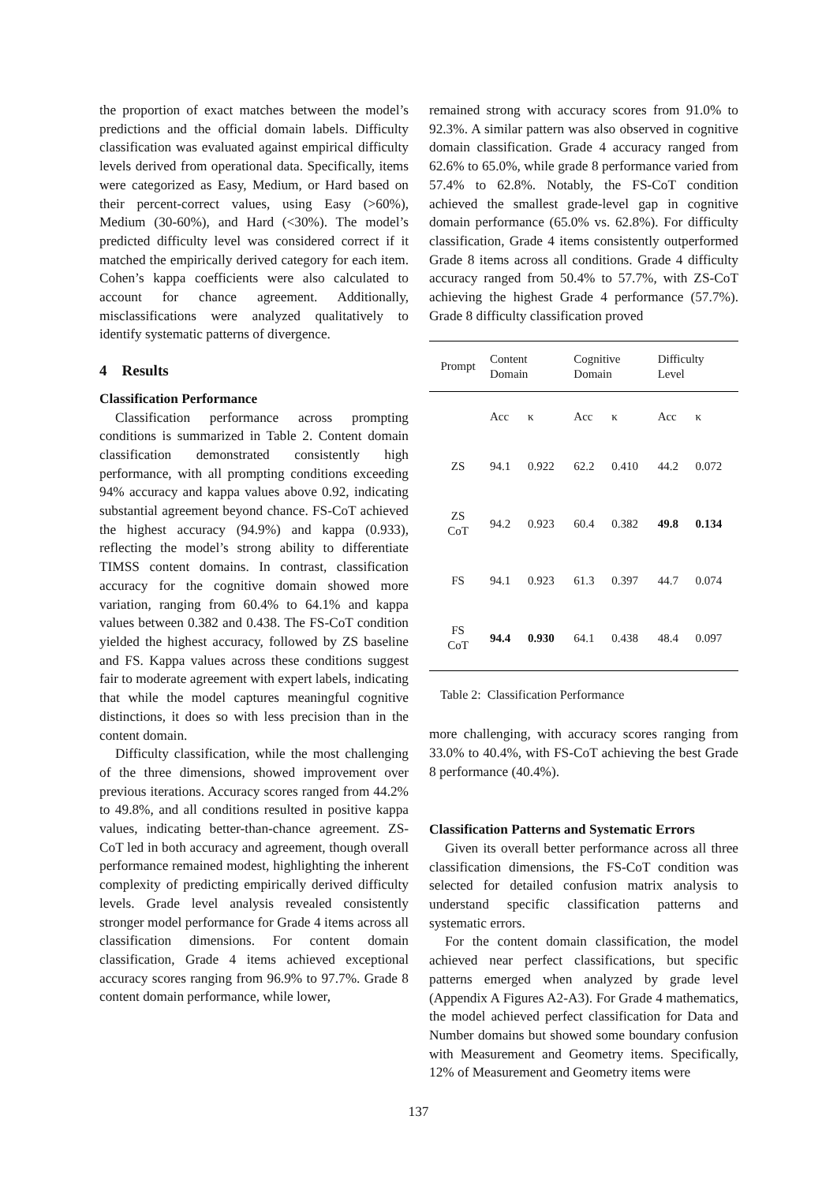the proportion of exact matches between the model’s predictions and the official domain labels. Difficulty classification was evaluated against empirical difficulty levels derived from operational data. Specifically, items were categorized as Easy, Medium, or Hard based on their percent-correct values, using Easy (>60%), Medium (30-60%), and Hard (<30%). The model’s predicted difficulty level was considered correct if it matched the empirically derived category for each item. Cohen’s kappa coefficients were also calculated to account for chance agreement. Additionally, misclassifications were analyzed qualitatively to identify systematic patterns of divergence.
4 Results
Classification Performance
Classification performance across prompting conditions is summarized in Table 2. Content domain classification demonstrated consistently high performance, with all prompting conditions exceeding 94% accuracy and kappa values above 0.92, indicating substantial agreement beyond chance. FS-CoT achieved the highest accuracy (94.9%) and kappa (0.933), reflecting the model’s strong ability to differentiate TIMSS content domains. In contrast, classification accuracy for the cognitive domain showed more variation, ranging from 60.4% to 64.1% and kappa values between 0.382 and 0.438. The FS-CoT condition yielded the highest accuracy, followed by ZS baseline and FS. Kappa values across these conditions suggest fair to moderate agreement with expert labels, indicating that while the model captures meaningful cognitive distinctions, it does so with less precision than in the content domain.
Difficulty classification, while the most challenging of the three dimensions, showed improvement over previous iterations. Accuracy scores ranged from 44.2% to 49.8%, and all conditions resulted in positive kappa values, indicating better-than-chance agreement. ZS-CoT led in both accuracy and agreement, though overall performance remained modest, highlighting the inherent complexity of predicting empirically derived difficulty levels. Grade level analysis revealed consistently stronger model performance for Grade 4 items across all classification dimensions. For content domain classification, Grade 4 items achieved exceptional accuracy scores ranging from 96.9% to 97.7%. Grade 8 content domain performance, while lower,
remained strong with accuracy scores from 91.0% to 92.3%. A similar pattern was also observed in cognitive domain classification. Grade 4 accuracy ranged from 62.6% to 65.0%, while grade 8 performance varied from 57.4% to 62.8%. Notably, the FS-CoT condition achieved the smallest grade-level gap in cognitive domain performance (65.0% vs. 62.8%). For difficulty classification, Grade 4 items consistently outperformed Grade 8 items across all conditions. Grade 4 difficulty accuracy ranged from 50.4% to 57.7%, with ZS-CoT achieving the highest Grade 4 performance (57.7%). Grade 8 difficulty classification proved
| Prompt | Content Domain | | Cognitive Domain | | Difficulty Level | |
| --- | --- | --- | --- | --- | --- | --- |
| | Acc | κ | Acc | κ | Acc | κ |
| ZS | 94.1 | 0.922 | 62.2 | 0.410 | 44.2 | 0.072 |
| ZS CoT | 94.2 | 0.923 | 60.4 | 0.382 | 49.8 | 0.134 |
| FS | 94.1 | 0.923 | 61.3 | 0.397 | 44.7 | 0.074 |
| FS CoT | 94.4 | 0.930 | 64.1 | 0.438 | 48.4 | 0.097 |
Table 2: Classification Performance
more challenging, with accuracy scores ranging from 33.0% to 40.4%, with FS-CoT achieving the best Grade 8 performance (40.4%).
Classification Patterns and Systematic Errors
Given its overall better performance across all three classification dimensions, the FS-CoT condition was selected for detailed confusion matrix analysis to understand specific classification patterns and systematic errors.
For the content domain classification, the model achieved near perfect classifications, but specific patterns emerged when analyzed by grade level (Appendix A Figures A2-A3). For Grade 4 mathematics, the model achieved perfect classification for Data and Number domains but showed some boundary confusion with Measurement and Geometry items. Specifically, 12% of Measurement and Geometry items were
137